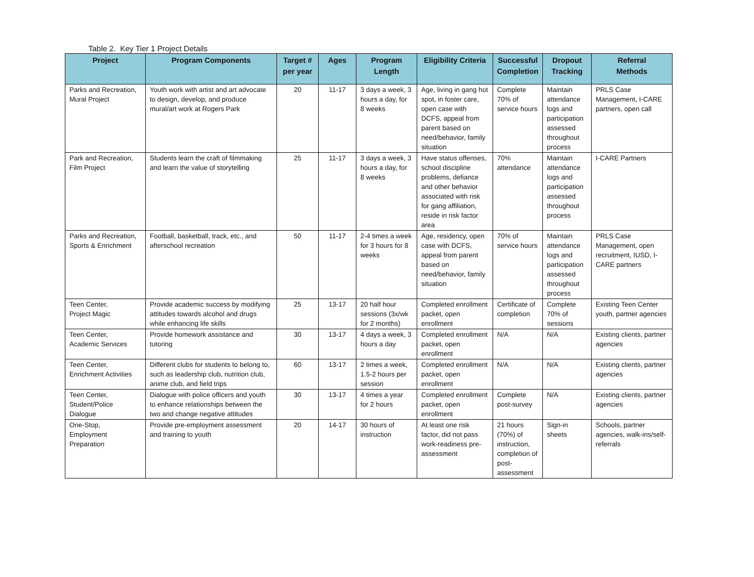Table 2. Key Tier 1 Project Details
| Project | Program Components | Target # per year | Ages | Program Length | Eligibility Criteria | Successful Completion | Dropout Tracking | Referral Methods |
| --- | --- | --- | --- | --- | --- | --- | --- | --- |
| Parks and Recreation, Mural Project | Youth work with artist and art advocate to design, develop, and produce mural/art work at Rogers Park | 20 | 11-17 | 3 days a week, 3 hours a day, for 8 weeks | Age, living in gang hot spot, in foster care, open case with DCFS, appeal from parent based on need/behavior, family situation | Complete 70% of service hours | Maintain attendance logs and participation assessed throughout process | PRLS Case Management, I-CARE partners, open call |
| Park and Recreation, Film Project | Students learn the craft of filmmaking and learn the value of storytelling | 25 | 11-17 | 3 days a week, 3 hours a day, for 8 weeks | Have status offenses, school discipline problems, defiance and other behavior associated with risk for gang affiliation, reside in risk factor area | 70% attendance | Maintain attendance logs and participation assessed throughout process | I-CARE Partners |
| Parks and Recreation, Sports & Enrichment | Football, basketball, track, etc., and afterschool recreation | 50 | 11-17 | 2-4 times a week for 3 hours for 8 weeks | Age, residency, open case with DCFS, appeal from parent based on need/behavior, family situation | 70% of service hours | Maintain attendance logs and participation assessed throughout process | PRLS Case Management, open recruitment, IUSD, I-CARE partners |
| Teen Center, Project Magic | Provide academic success by modifying attitudes towards alcohol and drugs while enhancing life skills | 25 | 13-17 | 20 half hour sessions (3x/wk for 2 months) | Completed enrollment packet, open enrollment | Certificate of completion | Complete 70% of sessions | Existing Teen Center youth, partner agencies |
| Teen Center, Academic Services | Provide homework assistance and tutoring | 30 | 13-17 | 4 days a week, 3 hours a day | Completed enrollment packet, open enrollment | N/A | N/A | Existing clients, partner agencies |
| Teen Center, Enrichment Activities | Different clubs for students to belong to, such as leadership club, nutrition club, anime club, and field trips | 60 | 13-17 | 2 times a week, 1.5-2 hours per session | Completed enrollment packet, open enrollment | N/A | N/A | Existing clients, partner agencies |
| Teen Center, Student/Police Dialogue | Dialogue with police officers and youth to enhance relationships between the two and change negative attitudes | 30 | 13-17 | 4 times a year for 2 hours | Completed enrollment packet, open enrollment | Complete post-survey | N/A | Existing clients, partner agencies |
| One-Stop, Employment Preparation | Provide pre-employment assessment and training to youth | 20 | 14-17 | 30 hours of instruction | At least one risk factor, did not pass work-readiness pre-assessment | 21 hours (70%) of instruction, completion of post-assessment | Sign-in sheets | Schools, partner agencies, walk-ins/self-referrals |